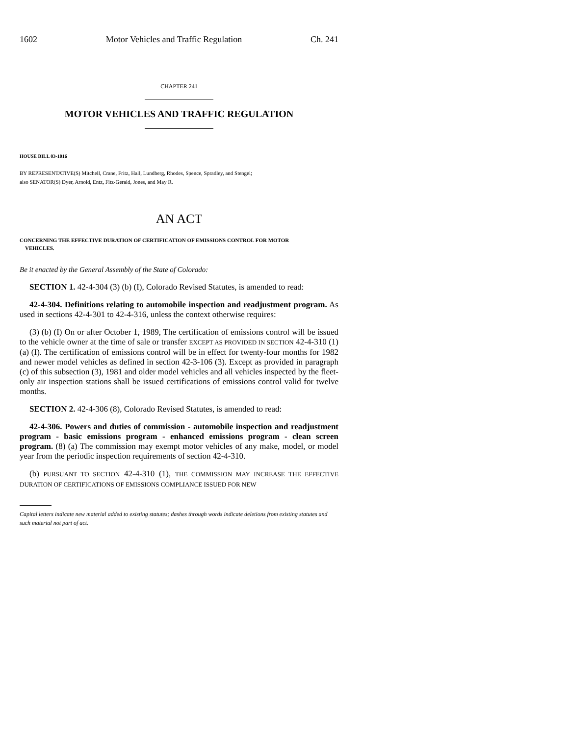1602 Motor Vehicles and Traffic Regulation Ch. 241
CHAPTER 241
MOTOR VEHICLES AND TRAFFIC REGULATION
HOUSE BILL 03-1016
BY REPRESENTATIVE(S) Mitchell, Crane, Fritz, Hall, Lundberg, Rhodes, Spence, Spradley, and Stengel;
also SENATOR(S) Dyer, Arnold, Entz, Fitz-Gerald, Jones, and May R.
AN ACT
CONCERNING THE EFFECTIVE DURATION OF CERTIFICATION OF EMISSIONS CONTROL FOR MOTOR
VEHICLES.
Be it enacted by the General Assembly of the State of Colorado:
SECTION 1. 42-4-304 (3) (b) (I), Colorado Revised Statutes, is amended to read:
42-4-304. Definitions relating to automobile inspection and readjustment program. As used in sections 42-4-301 to 42-4-316, unless the context otherwise requires:
(3) (b) (I) On or after October 1, 1989, The certification of emissions control will be issued to the vehicle owner at the time of sale or transfer EXCEPT AS PROVIDED IN SECTION 42-4-310 (1) (a) (I). The certification of emissions control will be in effect for twenty-four months for 1982 and newer model vehicles as defined in section 42-3-106 (3). Except as provided in paragraph (c) of this subsection (3), 1981 and older model vehicles and all vehicles inspected by the fleet-only air inspection stations shall be issued certifications of emissions control valid for twelve months.
SECTION 2. 42-4-306 (8), Colorado Revised Statutes, is amended to read:
42-4-306. Powers and duties of commission - automobile inspection and readjustment program - basic emissions program - enhanced emissions program - clean screen program. (8) (a) The commission may exempt motor vehicles of any make, model, or model year from the periodic inspection requirements of section 42-4-310.
(b) PURSUANT TO SECTION 42-4-310 (1), THE COMMISSION MAY INCREASE THE EFFECTIVE DURATION OF CERTIFICATIONS OF EMISSIONS COMPLIANCE ISSUED FOR NEW
Capital letters indicate new material added to existing statutes; dashes through words indicate deletions from existing statutes and such material not part of act.